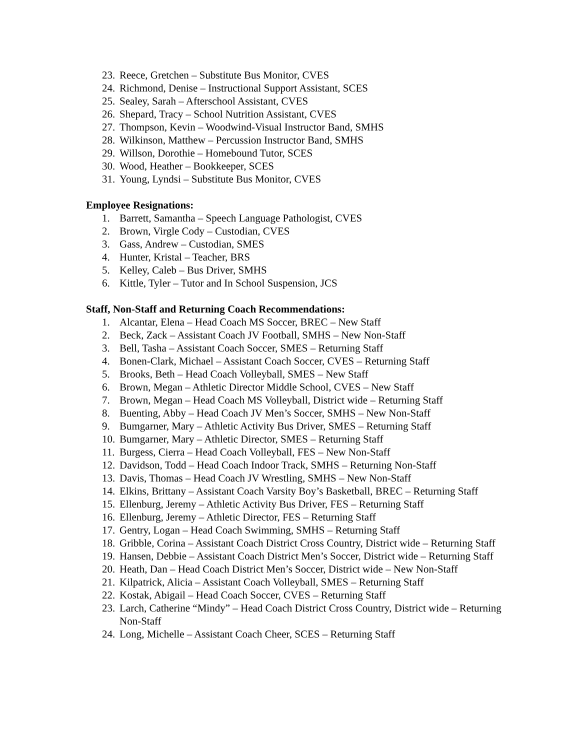23. Reece, Gretchen – Substitute Bus Monitor, CVES
24. Richmond, Denise – Instructional Support Assistant, SCES
25. Sealey, Sarah – Afterschool Assistant, CVES
26. Shepard, Tracy – School Nutrition Assistant, CVES
27. Thompson, Kevin – Woodwind-Visual Instructor Band, SMHS
28. Wilkinson, Matthew – Percussion Instructor Band, SMHS
29. Willson, Dorothie – Homebound Tutor, SCES
30. Wood, Heather – Bookkeeper, SCES
31. Young, Lyndsi – Substitute Bus Monitor, CVES
Employee Resignations:
1. Barrett, Samantha – Speech Language Pathologist, CVES
2. Brown, Virgle Cody – Custodian, CVES
3. Gass, Andrew – Custodian, SMES
4. Hunter, Kristal – Teacher, BRS
5. Kelley, Caleb – Bus Driver, SMHS
6. Kittle, Tyler – Tutor and In School Suspension, JCS
Staff, Non-Staff and Returning Coach Recommendations:
1. Alcantar, Elena – Head Coach MS Soccer, BREC – New Staff
2. Beck, Zack – Assistant Coach JV Football, SMHS – New Non-Staff
3. Bell, Tasha – Assistant Coach Soccer, SMES – Returning Staff
4. Bonen-Clark, Michael – Assistant Coach Soccer, CVES – Returning Staff
5. Brooks, Beth – Head Coach Volleyball, SMES – New Staff
6. Brown, Megan – Athletic Director Middle School, CVES – New Staff
7. Brown, Megan – Head Coach MS Volleyball, District wide – Returning Staff
8. Buenting, Abby – Head Coach JV Men’s Soccer, SMHS – New Non-Staff
9. Bumgarner, Mary – Athletic Activity Bus Driver, SMES – Returning Staff
10. Bumgarner, Mary – Athletic Director, SMES – Returning Staff
11. Burgess, Cierra – Head Coach Volleyball, FES – New Non-Staff
12. Davidson, Todd – Head Coach Indoor Track, SMHS – Returning Non-Staff
13. Davis, Thomas – Head Coach JV Wrestling, SMHS – New Non-Staff
14. Elkins, Brittany – Assistant Coach Varsity Boy’s Basketball, BREC – Returning Staff
15. Ellenburg, Jeremy – Athletic Activity Bus Driver, FES – Returning Staff
16. Ellenburg, Jeremy – Athletic Director, FES – Returning Staff
17. Gentry, Logan – Head Coach Swimming, SMHS – Returning Staff
18. Gribble, Corina – Assistant Coach District Cross Country, District wide – Returning Staff
19. Hansen, Debbie – Assistant Coach District Men’s Soccer, District wide – Returning Staff
20. Heath, Dan – Head Coach District Men’s Soccer, District wide – New Non-Staff
21. Kilpatrick, Alicia – Assistant Coach Volleyball, SMES – Returning Staff
22. Kostak, Abigail – Head Coach Soccer, CVES – Returning Staff
23. Larch, Catherine “Mindy” – Head Coach District Cross Country, District wide – Returning Non-Staff
24. Long, Michelle – Assistant Coach Cheer, SCES – Returning Staff